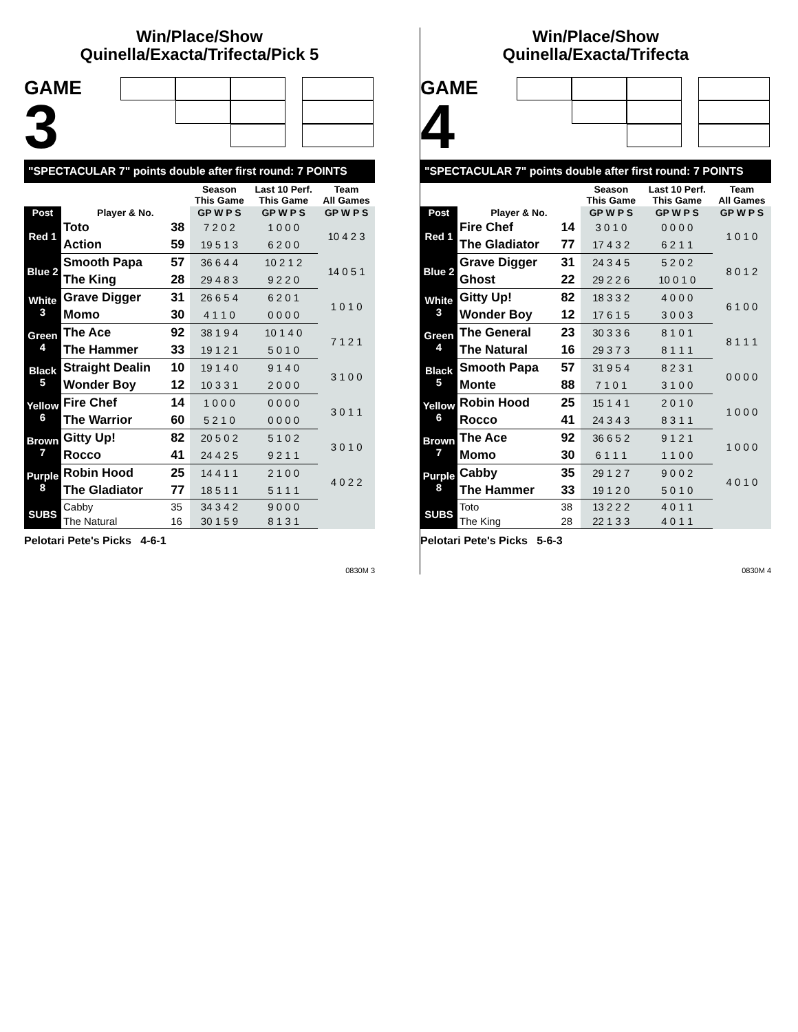Win/Place/Show
Quinella/Exacta/Trifecta/Pick 5
GAME
3
"SPECTACULAR 7" points double after first round: 7 POINTS
| | | | Season This Game | Last 10 Perf. This Game | Team All Games |
| --- | --- | --- | --- | --- | --- |
| Post | Player & No. | | GP W P S | GP W P S | GP W P S |
| Red 1 | Toto | 38 | 7 2 0 2 | 1 0 0 0 | 10 4 2 3 |
| | Action | 59 | 19 5 1 3 | 6 2 0 0 | |
| Blue 2 | Smooth Papa | 57 | 36 6 4 4 | 10 2 1 2 | 14 0 5 1 |
| | The King | 28 | 29 4 8 3 | 9 2 2 0 | |
| White 3 | Grave Digger | 31 | 26 6 5 4 | 6 2 0 1 | 1 0 1 0 |
| | Momo | 30 | 4 1 1 0 | 0 0 0 0 | |
| Green 4 | The Ace | 92 | 38 1 9 4 | 10 1 4 0 | 7 1 2 1 |
| | The Hammer | 33 | 19 1 2 1 | 5 0 1 0 | |
| Black 5 | Straight Dealin | 10 | 19 1 4 0 | 9 1 4 0 | 3 1 0 0 |
| | Wonder Boy | 12 | 10 3 3 1 | 2 0 0 0 | |
| Yellow 6 | Fire Chef | 14 | 1 0 0 0 | 0 0 0 0 | 3 0 1 1 |
| | The Warrior | 60 | 5 2 1 0 | 0 0 0 0 | |
| Brown 7 | Gitty Up! | 82 | 20 5 0 2 | 5 1 0 2 | 3 0 1 0 |
| | Rocco | 41 | 24 4 2 5 | 9 2 1 1 | |
| Purple 8 | Robin Hood | 25 | 14 4 1 1 | 2 1 0 0 | 4 0 2 2 |
| | The Gladiator | 77 | 18 5 1 1 | 5 1 1 1 | |
| SUBS | Cabby | 35 | 34 3 4 2 | 9 0 0 0 | |
| | The Natural | 16 | 30 1 5 9 | 8 1 3 1 | |
Pelotari Pete's Picks 4-6-1
0830M 3
Win/Place/Show
Quinella/Exacta/Trifecta
GAME
4
"SPECTACULAR 7" points double after first round: 7 POINTS
| | | | Season This Game | Last 10 Perf. This Game | Team All Games |
| --- | --- | --- | --- | --- | --- |
| Post | Player & No. | | GP W P S | GP W P S | GP W P S |
| Red 1 | Fire Chef | 14 | 3 0 1 0 | 0 0 0 0 | 1 0 1 0 |
| | The Gladiator | 77 | 17 4 3 2 | 6 2 1 1 | |
| Blue 2 | Grave Digger | 31 | 24 3 4 5 | 5 2 0 2 | 8 0 1 2 |
| | Ghost | 22 | 29 2 2 6 | 10 0 1 0 | |
| White 3 | Gitty Up! | 82 | 18 3 3 2 | 4 0 0 0 | 6 1 0 0 |
| | Wonder Boy | 12 | 17 6 1 5 | 3 0 0 3 | |
| Green 4 | The General | 23 | 30 3 3 6 | 8 1 0 1 | 8 1 1 1 |
| | The Natural | 16 | 29 3 7 3 | 8 1 1 1 | |
| Black 5 | Smooth Papa | 57 | 31 9 5 4 | 8 2 3 1 | 0 0 0 0 |
| | Monte | 88 | 7 1 0 1 | 3 1 0 0 | |
| Yellow 6 | Robin Hood | 25 | 15 1 4 1 | 2 0 1 0 | 1 0 0 0 |
| | Rocco | 41 | 24 3 4 3 | 8 3 1 1 | |
| Brown 7 | The Ace | 92 | 36 6 5 2 | 9 1 2 1 | 1 0 0 0 |
| | Momo | 30 | 6 1 1 1 | 1 1 0 0 | |
| Purple 8 | Cabby | 35 | 29 1 2 7 | 9 0 0 2 | 4 0 1 0 |
| | The Hammer | 33 | 19 1 2 0 | 5 0 1 0 | |
| SUBS | Toto | 38 | 13 2 2 2 | 4 0 1 1 | |
| | The King | 28 | 22 1 3 3 | 4 0 1 1 | |
Pelotari Pete's Picks 5-6-3
0830M 4